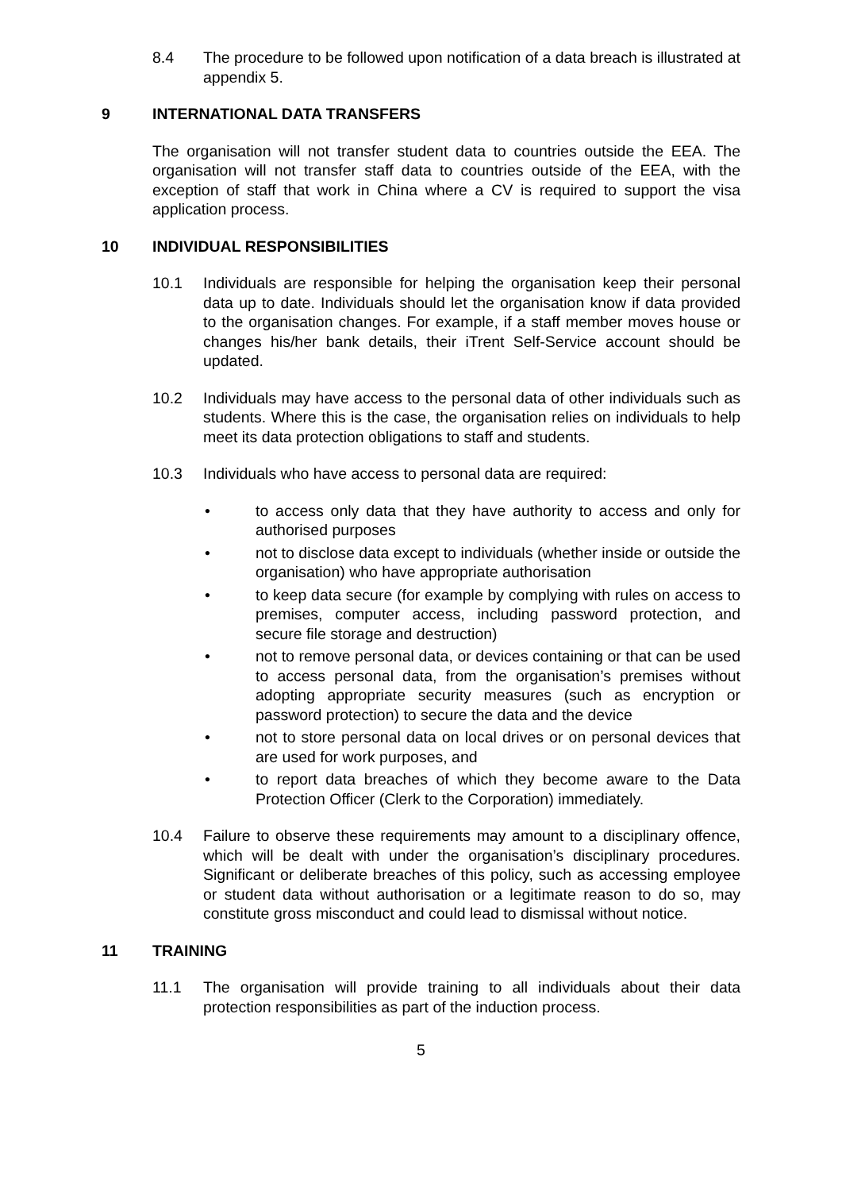8.4 The procedure to be followed upon notification of a data breach is illustrated at appendix 5.
9 INTERNATIONAL DATA TRANSFERS
The organisation will not transfer student data to countries outside the EEA. The organisation will not transfer staff data to countries outside of the EEA, with the exception of staff that work in China where a CV is required to support the visa application process.
10 INDIVIDUAL RESPONSIBILITIES
10.1 Individuals are responsible for helping the organisation keep their personal data up to date. Individuals should let the organisation know if data provided to the organisation changes. For example, if a staff member moves house or changes his/her bank details, their iTrent Self-Service account should be updated.
10.2 Individuals may have access to the personal data of other individuals such as students. Where this is the case, the organisation relies on individuals to help meet its data protection obligations to staff and students.
10.3 Individuals who have access to personal data are required:
• to access only data that they have authority to access and only for authorised purposes
• not to disclose data except to individuals (whether inside or outside the organisation) who have appropriate authorisation
• to keep data secure (for example by complying with rules on access to premises, computer access, including password protection, and secure file storage and destruction)
• not to remove personal data, or devices containing or that can be used to access personal data, from the organisation’s premises without adopting appropriate security measures (such as encryption or password protection) to secure the data and the device
• not to store personal data on local drives or on personal devices that are used for work purposes, and
• to report data breaches of which they become aware to the Data Protection Officer (Clerk to the Corporation) immediately.
10.4 Failure to observe these requirements may amount to a disciplinary offence, which will be dealt with under the organisation’s disciplinary procedures. Significant or deliberate breaches of this policy, such as accessing employee or student data without authorisation or a legitimate reason to do so, may constitute gross misconduct and could lead to dismissal without notice.
11 TRAINING
11.1 The organisation will provide training to all individuals about their data protection responsibilities as part of the induction process.
5